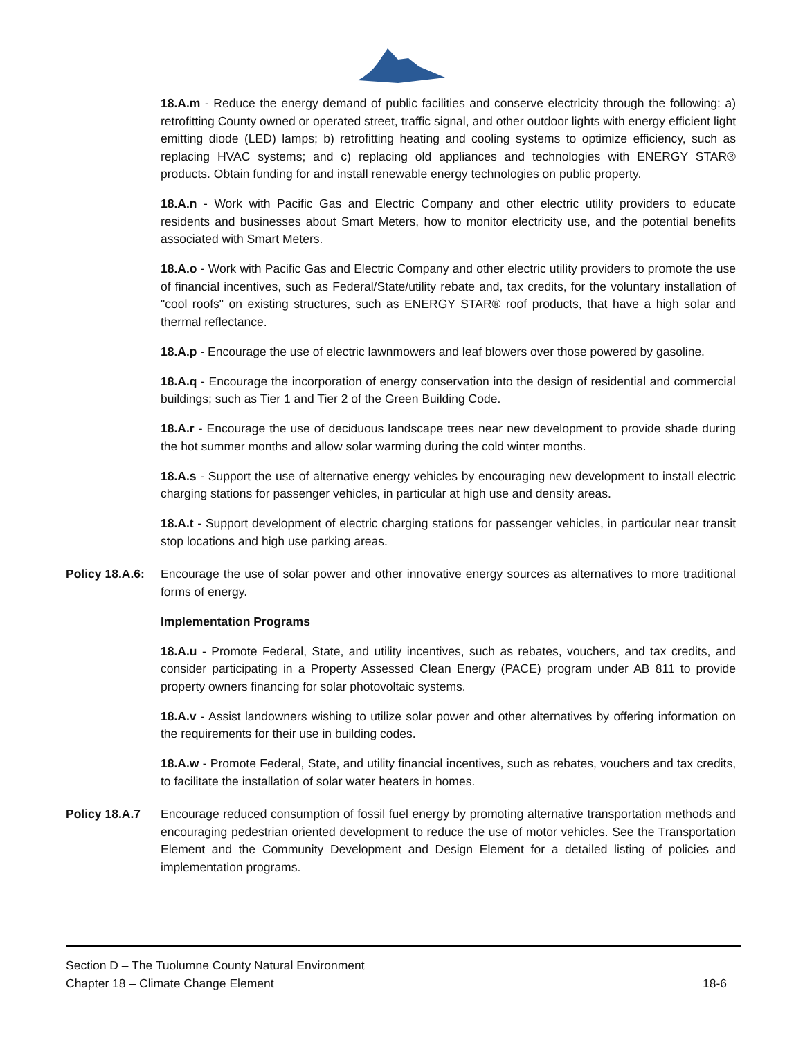18.A.m - Reduce the energy demand of public facilities and conserve electricity through the following: a) retrofitting County owned or operated street, traffic signal, and other outdoor lights with energy efficient light emitting diode (LED) lamps; b) retrofitting heating and cooling systems to optimize efficiency, such as replacing HVAC systems; and c) replacing old appliances and technologies with ENERGY STAR® products. Obtain funding for and install renewable energy technologies on public property.
18.A.n - Work with Pacific Gas and Electric Company and other electric utility providers to educate residents and businesses about Smart Meters, how to monitor electricity use, and the potential benefits associated with Smart Meters.
18.A.o - Work with Pacific Gas and Electric Company and other electric utility providers to promote the use of financial incentives, such as Federal/State/utility rebate and, tax credits, for the voluntary installation of "cool roofs" on existing structures, such as ENERGY STAR® roof products, that have a high solar and thermal reflectance.
18.A.p - Encourage the use of electric lawnmowers and leaf blowers over those powered by gasoline.
18.A.q - Encourage the incorporation of energy conservation into the design of residential and commercial buildings; such as Tier 1 and Tier 2 of the Green Building Code.
18.A.r - Encourage the use of deciduous landscape trees near new development to provide shade during the hot summer months and allow solar warming during the cold winter months.
18.A.s - Support the use of alternative energy vehicles by encouraging new development to install electric charging stations for passenger vehicles, in particular at high use and density areas.
18.A.t - Support development of electric charging stations for passenger vehicles, in particular near transit stop locations and high use parking areas.
Policy 18.A.6:
Encourage the use of solar power and other innovative energy sources as alternatives to more traditional forms of energy.
Implementation Programs
18.A.u - Promote Federal, State, and utility incentives, such as rebates, vouchers, and tax credits, and consider participating in a Property Assessed Clean Energy (PACE) program under AB 811 to provide property owners financing for solar photovoltaic systems.
18.A.v - Assist landowners wishing to utilize solar power and other alternatives by offering information on the requirements for their use in building codes.
18.A.w - Promote Federal, State, and utility financial incentives, such as rebates, vouchers and tax credits, to facilitate the installation of solar water heaters in homes.
Policy 18.A.7 Encourage reduced consumption of fossil fuel energy by promoting alternative transportation methods and encouraging pedestrian oriented development to reduce the use of motor vehicles. See the Transportation Element and the Community Development and Design Element for a detailed listing of policies and implementation programs.
Section D – The Tuolumne County Natural Environment
Chapter 18 – Climate Change Element 18-6